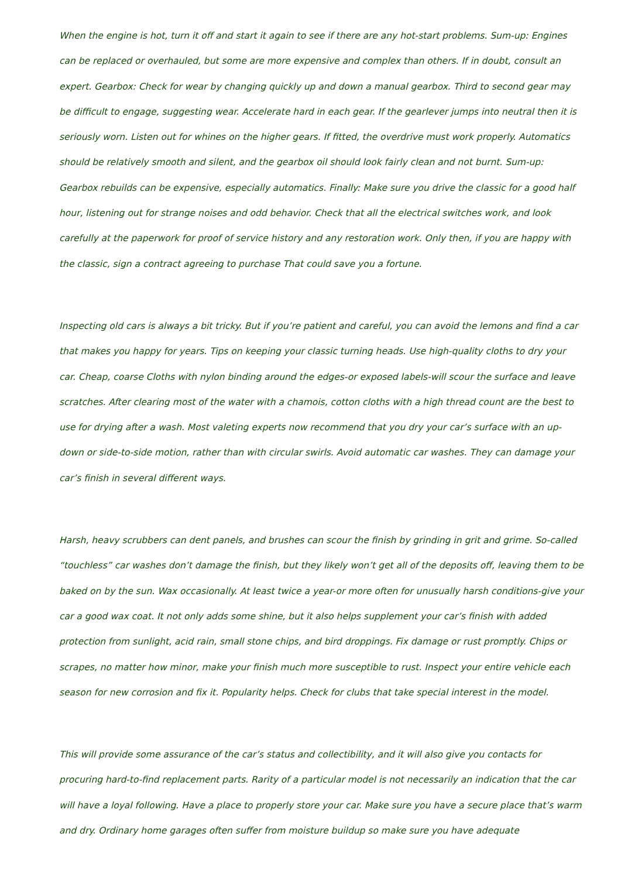When the engine is hot, turn it off and start it again to see if there are any hot-start problems. Sum-up: Engines can be replaced or overhauled, but some are more expensive and complex than others. If in doubt, consult an expert. Gearbox: Check for wear by changing quickly up and down a manual gearbox. Third to second gear may be difficult to engage, suggesting wear. Accelerate hard in each gear. If the gearlever jumps into neutral then it is seriously worn. Listen out for whines on the higher gears. If fitted, the overdrive must work properly. Automatics should be relatively smooth and silent, and the gearbox oil should look fairly clean and not burnt. Sum-up: Gearbox rebuilds can be expensive, especially automatics. Finally: Make sure you drive the classic for a good half hour, listening out for strange noises and odd behavior. Check that all the electrical switches work, and look carefully at the paperwork for proof of service history and any restoration work. Only then, if you are happy with the classic, sign a contract agreeing to purchase That could save you a fortune.
Inspecting old cars is always a bit tricky. But if you’re patient and careful, you can avoid the lemons and find a car that makes you happy for years. Tips on keeping your classic turning heads. Use high-quality cloths to dry your car. Cheap, coarse Cloths with nylon binding around the edges-or exposed labels-will scour the surface and leave scratches. After clearing most of the water with a chamois, cotton cloths with a high thread count are the best to use for drying after a wash. Most valeting experts now recommend that you dry your car’s surface with an up-down or side-to-side motion, rather than with circular swirls. Avoid automatic car washes. They can damage your car’s finish in several different ways.
Harsh, heavy scrubbers can dent panels, and brushes can scour the finish by grinding in grit and grime. So-called “touchless” car washes don’t damage the finish, but they likely won’t get all of the deposits off, leaving them to be baked on by the sun. Wax occasionally. At least twice a year-or more often for unusually harsh conditions-give your car a good wax coat. It not only adds some shine, but it also helps supplement your car’s finish with added protection from sunlight, acid rain, small stone chips, and bird droppings. Fix damage or rust promptly. Chips or scrapes, no matter how minor, make your finish much more susceptible to rust. Inspect your entire vehicle each season for new corrosion and fix it. Popularity helps. Check for clubs that take special interest in the model.
This will provide some assurance of the car’s status and collectibility, and it will also give you contacts for procuring hard-to-find replacement parts. Rarity of a particular model is not necessarily an indication that the car will have a loyal following. Have a place to properly store your car. Make sure you have a secure place that’s warm and dry. Ordinary home garages often suffer from moisture buildup so make sure you have adequate